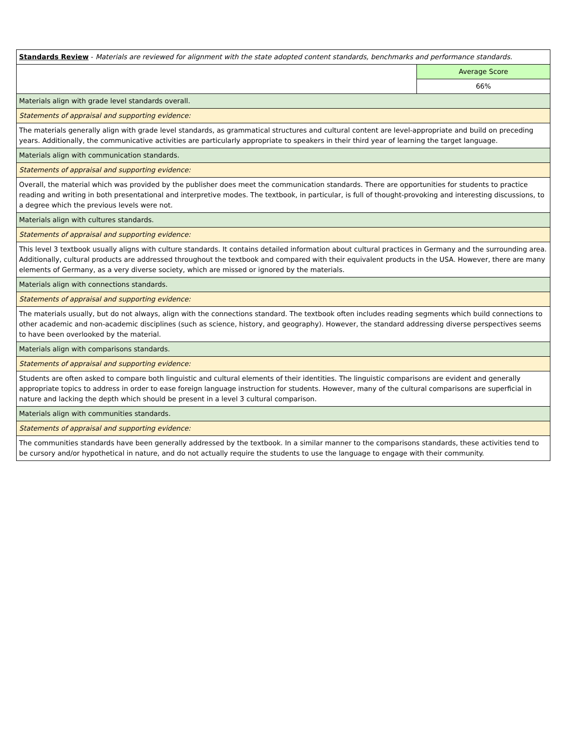| Standards Review - Materials are reviewed for alignment with the state adopted content standards, benchmarks and performance standards. | |
| | Average Score |
| | 66% |
| Materials align with grade level standards overall. | |
| Statements of appraisal and supporting evidence: | |
| The materials generally align with grade level standards, as grammatical structures and cultural content are level-appropriate and build on preceding years. Additionally, the communicative activities are particularly appropriate to speakers in their third year of learning the target language. | |
| Materials align with communication standards. | |
| Statements of appraisal and supporting evidence: | |
| Overall, the material which was provided by the publisher does meet the communication standards. There are opportunities for students to practice reading and writing in both presentational and interpretive modes. The textbook, in particular, is full of thought-provoking and interesting discussions, to a degree which the previous levels were not. | |
| Materials align with cultures standards. | |
| Statements of appraisal and supporting evidence: | |
| This level 3 textbook usually aligns with culture standards. It contains detailed information about cultural practices in Germany and the surrounding area. Additionally, cultural products are addressed throughout the textbook and compared with their equivalent products in the USA. However, there are many elements of Germany, as a very diverse society, which are missed or ignored by the materials. | |
| Materials align with connections standards. | |
| Statements of appraisal and supporting evidence: | |
| The materials usually, but do not always, align with the connections standard. The textbook often includes reading segments which build connections to other academic and non-academic disciplines (such as science, history, and geography). However, the standard addressing diverse perspectives seems to have been overlooked by the material. | |
| Materials align with comparisons standards. | |
| Statements of appraisal and supporting evidence: | |
| Students are often asked to compare both linguistic and cultural elements of their identities. The linguistic comparisons are evident and generally appropriate topics to address in order to ease foreign language instruction for students. However, many of the cultural comparisons are superficial in nature and lacking the depth which should be present in a level 3 cultural comparison. | |
| Materials align with communities standards. | |
| Statements of appraisal and supporting evidence: | |
| The communities standards have been generally addressed by the textbook. In a similar manner to the comparisons standards, these activities tend to be cursory and/or hypothetical in nature, and do not actually require the students to use the language to engage with their community. | |